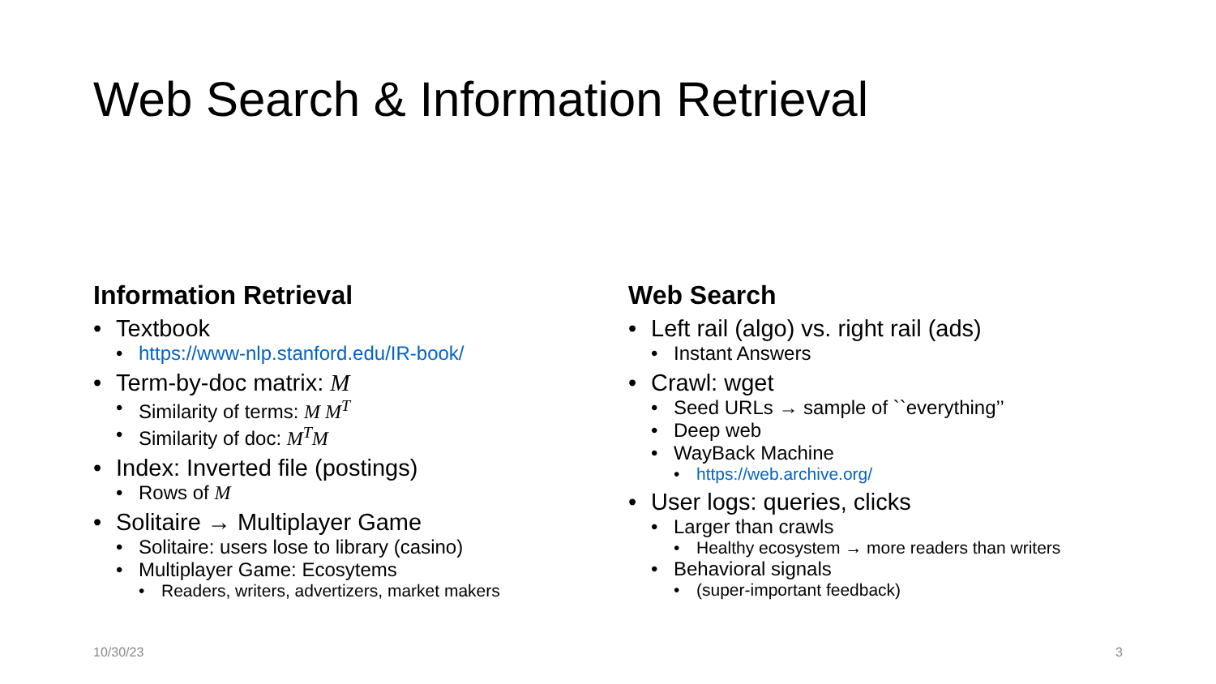Web Search & Information Retrieval
Information Retrieval
• Textbook
• https://www-nlp.stanford.edu/IR-book/
• Term-by-doc matrix: M
• Similarity of terms: M M<sup>T</sup>
• Similarity of doc: M<sup>T</sup>M
• Index: Inverted file (postings)
• Rows of M
• Solitaire → Multiplayer Game
• Solitaire: users lose to library (casino)
• Multiplayer Game: Ecosytems
• Readers, writers, advertizers, market makers
Web Search
• Left rail (algo) vs. right rail (ads)
• Instant Answers
• Crawl: wget
• Seed URLs → sample of ``everything’’
• Deep web
• WayBack Machine
• https://web.archive.org/
• User logs: queries, clicks
• Larger than crawls
• Healthy ecosystem → more readers than writers
• Behavioral signals
• (super-important feedback)
10/30/23 3